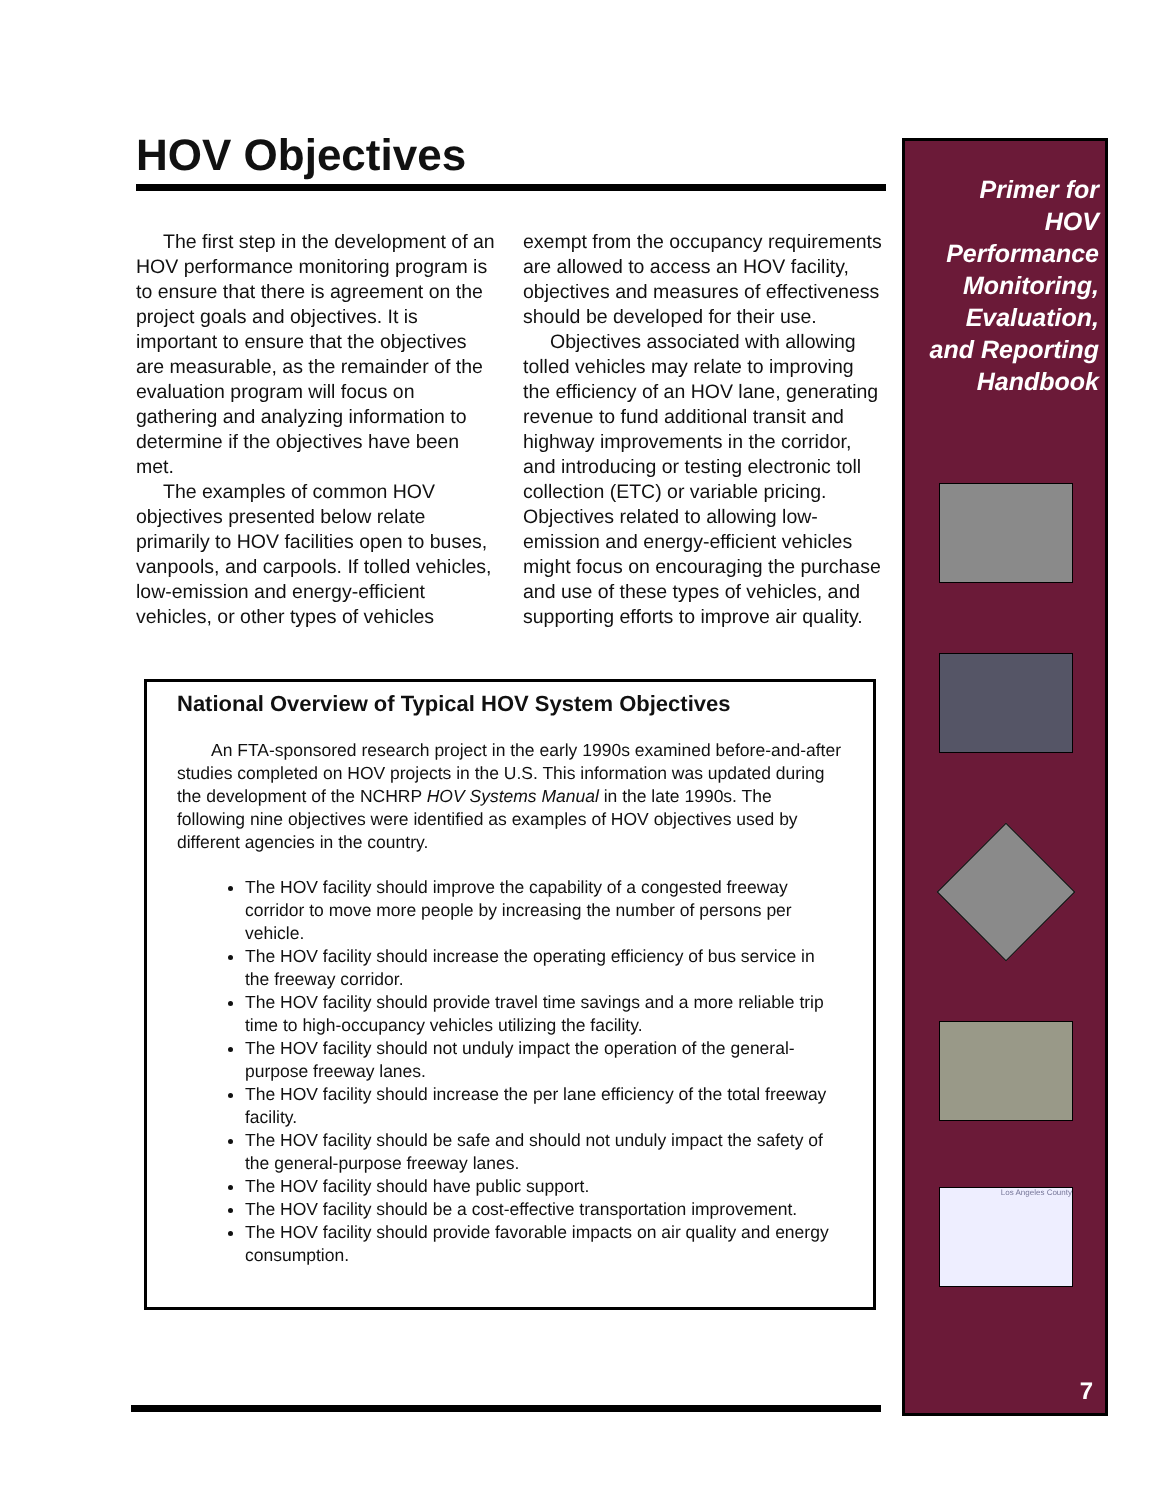HOV Objectives
The first step in the development of an HOV performance monitoring program is to ensure that there is agreement on the project goals and objectives. It is important to ensure that the objectives are measurable, as the remainder of the evaluation program will focus on gathering and analyzing information to determine if the objectives have been met.
The examples of common HOV objectives presented below relate primarily to HOV facilities open to buses, vanpools, and carpools. If tolled vehicles, low-emission and energy-efficient vehicles, or other types of vehicles exempt from the occupancy requirements are allowed to access an HOV facility, objectives and measures of effectiveness should be developed for their use.
Objectives associated with allowing tolled vehicles may relate to improving the efficiency of an HOV lane, generating revenue to fund additional transit and highway improvements in the corridor, and introducing or testing electronic toll collection (ETC) or variable pricing. Objectives related to allowing low-emission and energy-efficient vehicles might focus on encouraging the purchase and use of these types of vehicles, and supporting efforts to improve air quality.
National Overview of Typical HOV System Objectives
An FTA-sponsored research project in the early 1990s examined before-and-after studies completed on HOV projects in the U.S. This information was updated during the development of the NCHRP HOV Systems Manual in the late 1990s. The following nine objectives were identified as examples of HOV objectives used by different agencies in the country.
The HOV facility should improve the capability of a congested freeway corridor to move more people by increasing the number of persons per vehicle.
The HOV facility should increase the operating efficiency of bus service in the freeway corridor.
The HOV facility should provide travel time savings and a more reliable trip time to high-occupancy vehicles utilizing the facility.
The HOV facility should not unduly impact the operation of the general-purpose freeway lanes.
The HOV facility should increase the per lane efficiency of the total freeway facility.
The HOV facility should be safe and should not unduly impact the safety of the general-purpose freeway lanes.
The HOV facility should have public support.
The HOV facility should be a cost-effective transportation improvement.
The HOV facility should provide favorable impacts on air quality and energy consumption.
Primer for
HOV
Performance
Monitoring,
Evaluation,
and Reporting
Handbook
Los Angeles County
7